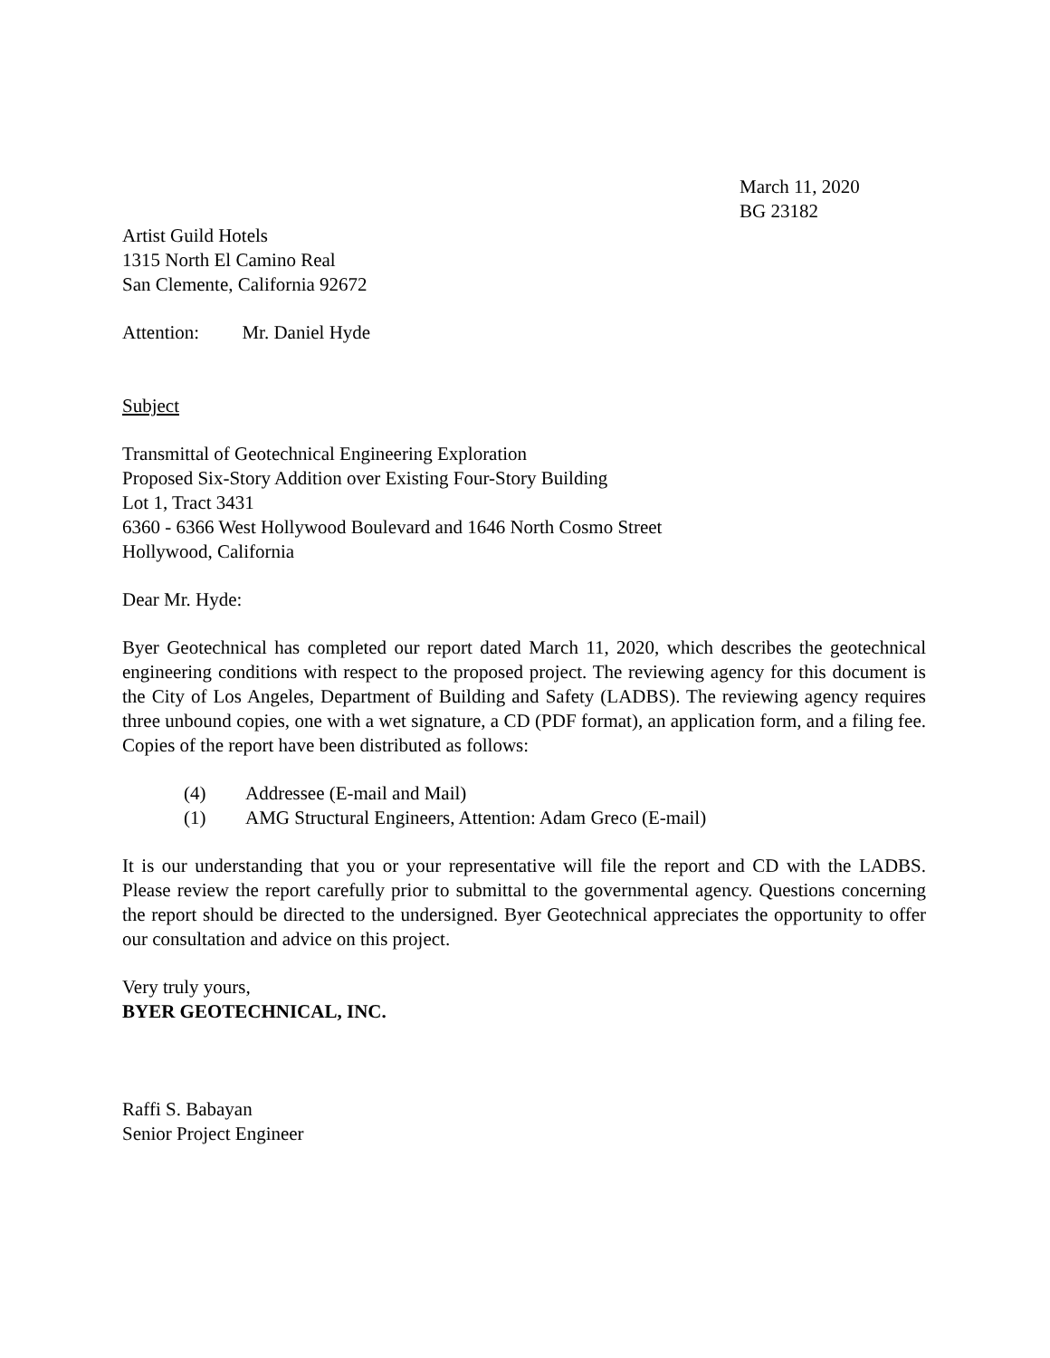March 11, 2020
BG 23182
Artist Guild Hotels
1315 North El Camino Real
San Clemente, California 92672
Attention: Mr. Daniel Hyde
Subject
Transmittal of Geotechnical Engineering Exploration
Proposed Six-Story Addition over Existing Four-Story Building
Lot 1, Tract 3431
6360 - 6366 West Hollywood Boulevard and 1646 North Cosmo Street
Hollywood, California
Dear Mr. Hyde:
Byer Geotechnical has completed our report dated March 11, 2020, which describes the geotechnical engineering conditions with respect to the proposed project. The reviewing agency for this document is the City of Los Angeles, Department of Building and Safety (LADBS). The reviewing agency requires three unbound copies, one with a wet signature, a CD (PDF format), an application form, and a filing fee. Copies of the report have been distributed as follows:
(4) Addressee (E-mail and Mail)
(1) AMG Structural Engineers, Attention: Adam Greco (E-mail)
It is our understanding that you or your representative will file the report and CD with the LADBS. Please review the report carefully prior to submittal to the governmental agency. Questions concerning the report should be directed to the undersigned. Byer Geotechnical appreciates the opportunity to offer our consultation and advice on this project.
Very truly yours,
BYER GEOTECHNICAL, INC.
Raffi S. Babayan
Senior Project Engineer